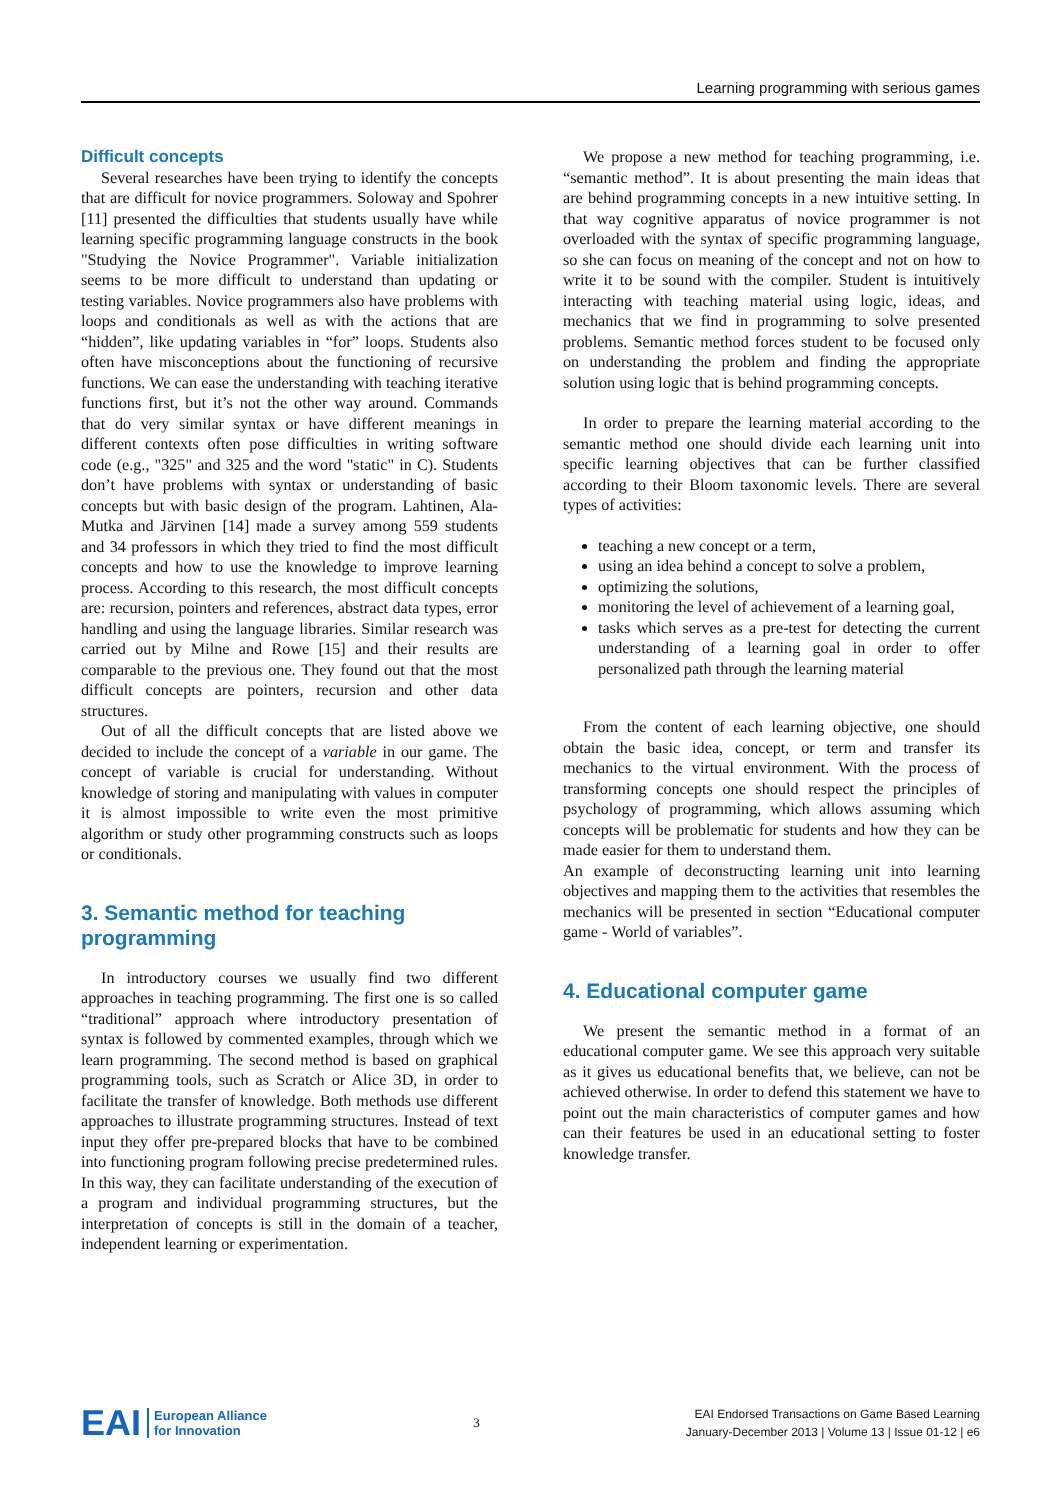Learning programming with serious games
Difficult concepts
Several researches have been trying to identify the concepts that are difficult for novice programmers. Soloway and Spohrer [11] presented the difficulties that students usually have while learning specific programming language constructs in the book "Studying the Novice Programmer". Variable initialization seems to be more difficult to understand than updating or testing variables. Novice programmers also have problems with loops and conditionals as well as with the actions that are “hidden”, like updating variables in “for” loops. Students also often have misconceptions about the functioning of recursive functions. We can ease the understanding with teaching iterative functions first, but it’s not the other way around. Commands that do very similar syntax or have different meanings in different contexts often pose difficulties in writing software code (e.g., "325" and 325 and the word "static" in C). Students don’t have problems with syntax or understanding of basic concepts but with basic design of the program. Lahtinen, Ala-Mutka and Järvinen [14] made a survey among 559 students and 34 professors in which they tried to find the most difficult concepts and how to use the knowledge to improve learning process. According to this research, the most difficult concepts are: recursion, pointers and references, abstract data types, error handling and using the language libraries. Similar research was carried out by Milne and Rowe [15] and their results are comparable to the previous one. They found out that the most difficult concepts are pointers, recursion and other data structures.
Out of all the difficult concepts that are listed above we decided to include the concept of a variable in our game. The concept of variable is crucial for understanding. Without knowledge of storing and manipulating with values in computer it is almost impossible to write even the most primitive algorithm or study other programming constructs such as loops or conditionals.
3. Semantic method for teaching programming
In introductory courses we usually find two different approaches in teaching programming. The first one is so called “traditional” approach where introductory presentation of syntax is followed by commented examples, through which we learn programming. The second method is based on graphical programming tools, such as Scratch or Alice 3D, in order to facilitate the transfer of knowledge. Both methods use different approaches to illustrate programming structures. Instead of text input they offer pre-prepared blocks that have to be combined into functioning program following precise predetermined rules. In this way, they can facilitate understanding of the execution of a program and individual programming structures, but the interpretation of concepts is still in the domain of a teacher, independent learning or experimentation.
We propose a new method for teaching programming, i.e. “semantic method”. It is about presenting the main ideas that are behind programming concepts in a new intuitive setting. In that way cognitive apparatus of novice programmer is not overloaded with the syntax of specific programming language, so she can focus on meaning of the concept and not on how to write it to be sound with the compiler. Student is intuitively interacting with teaching material using logic, ideas, and mechanics that we find in programming to solve presented problems. Semantic method forces student to be focused only on understanding the problem and finding the appropriate solution using logic that is behind programming concepts.
In order to prepare the learning material according to the semantic method one should divide each learning unit into specific learning objectives that can be further classified according to their Bloom taxonomic levels. There are several types of activities:
teaching a new concept or a term,
using an idea behind a concept to solve a problem,
optimizing the solutions,
monitoring the level of achievement of a learning goal,
tasks which serves as a pre-test for detecting the current understanding of a learning goal in order to offer personalized path through the learning material
From the content of each learning objective, one should obtain the basic idea, concept, or term and transfer its mechanics to the virtual environment. With the process of transforming concepts one should respect the principles of psychology of programming, which allows assuming which concepts will be problematic for students and how they can be made easier for them to understand them.
An example of deconstructing learning unit into learning objectives and mapping them to the activities that resembles the mechanics will be presented in section “Educational computer game - World of variables”.
4. Educational computer game
We present the semantic method in a format of an educational computer game. We see this approach very suitable as it gives us educational benefits that, we believe, can not be achieved otherwise. In order to defend this statement we have to point out the main characteristics of computer games and how can their features be used in an educational setting to foster knowledge transfer.
EAI European Alliance
for Innovation
3
EAI Endorsed Transactions on Game Based Learning
January-December 2013 | Volume 13 | Issue 01-12 | e6